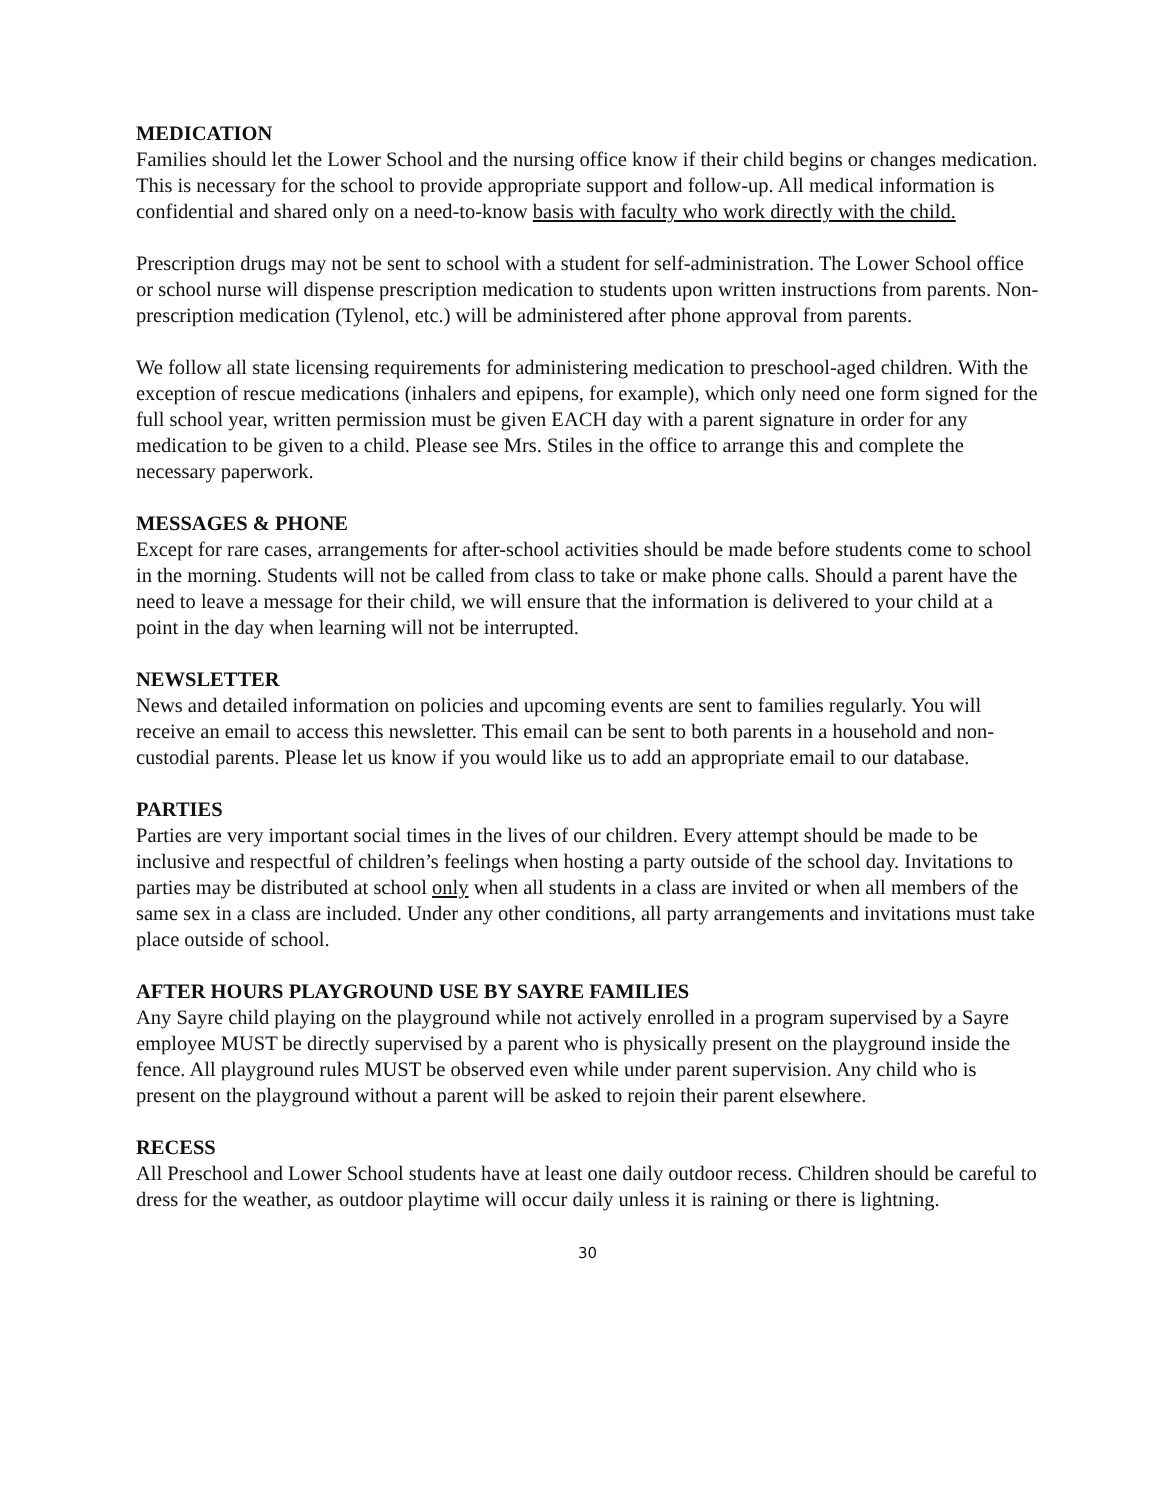MEDICATION
Families should let the Lower School and the nursing office know if their child begins or changes medication. This is necessary for the school to provide appropriate support and follow-up. All medical information is confidential and shared only on a need-to-know basis with faculty who work directly with the child.
Prescription drugs may not be sent to school with a student for self-administration. The Lower School office or school nurse will dispense prescription medication to students upon written instructions from parents. Non-prescription medication (Tylenol, etc.) will be administered after phone approval from parents.
We follow all state licensing requirements for administering medication to preschool-aged children. With the exception of rescue medications (inhalers and epipens, for example), which only need one form signed for the full school year, written permission must be given EACH day with a parent signature in order for any medication to be given to a child. Please see Mrs. Stiles in the office to arrange this and complete the necessary paperwork.
MESSAGES & PHONE
Except for rare cases, arrangements for after-school activities should be made before students come to school in the morning. Students will not be called from class to take or make phone calls. Should a parent have the need to leave a message for their child, we will ensure that the information is delivered to your child at a point in the day when learning will not be interrupted.
NEWSLETTER
News and detailed information on policies and upcoming events are sent to families regularly. You will receive an email to access this newsletter. This email can be sent to both parents in a household and non-custodial parents. Please let us know if you would like us to add an appropriate email to our database.
PARTIES
Parties are very important social times in the lives of our children. Every attempt should be made to be inclusive and respectful of children’s feelings when hosting a party outside of the school day. Invitations to parties may be distributed at school only when all students in a class are invited or when all members of the same sex in a class are included. Under any other conditions, all party arrangements and invitations must take place outside of school.
AFTER HOURS PLAYGROUND USE BY SAYRE FAMILIES
Any Sayre child playing on the playground while not actively enrolled in a program supervised by a Sayre employee MUST be directly supervised by a parent who is physically present on the playground inside the fence. All playground rules MUST be observed even while under parent supervision. Any child who is present on the playground without a parent will be asked to rejoin their parent elsewhere.
RECESS
All Preschool and Lower School students have at least one daily outdoor recess. Children should be careful to dress for the weather, as outdoor playtime will occur daily unless it is raining or there is lightning.
30